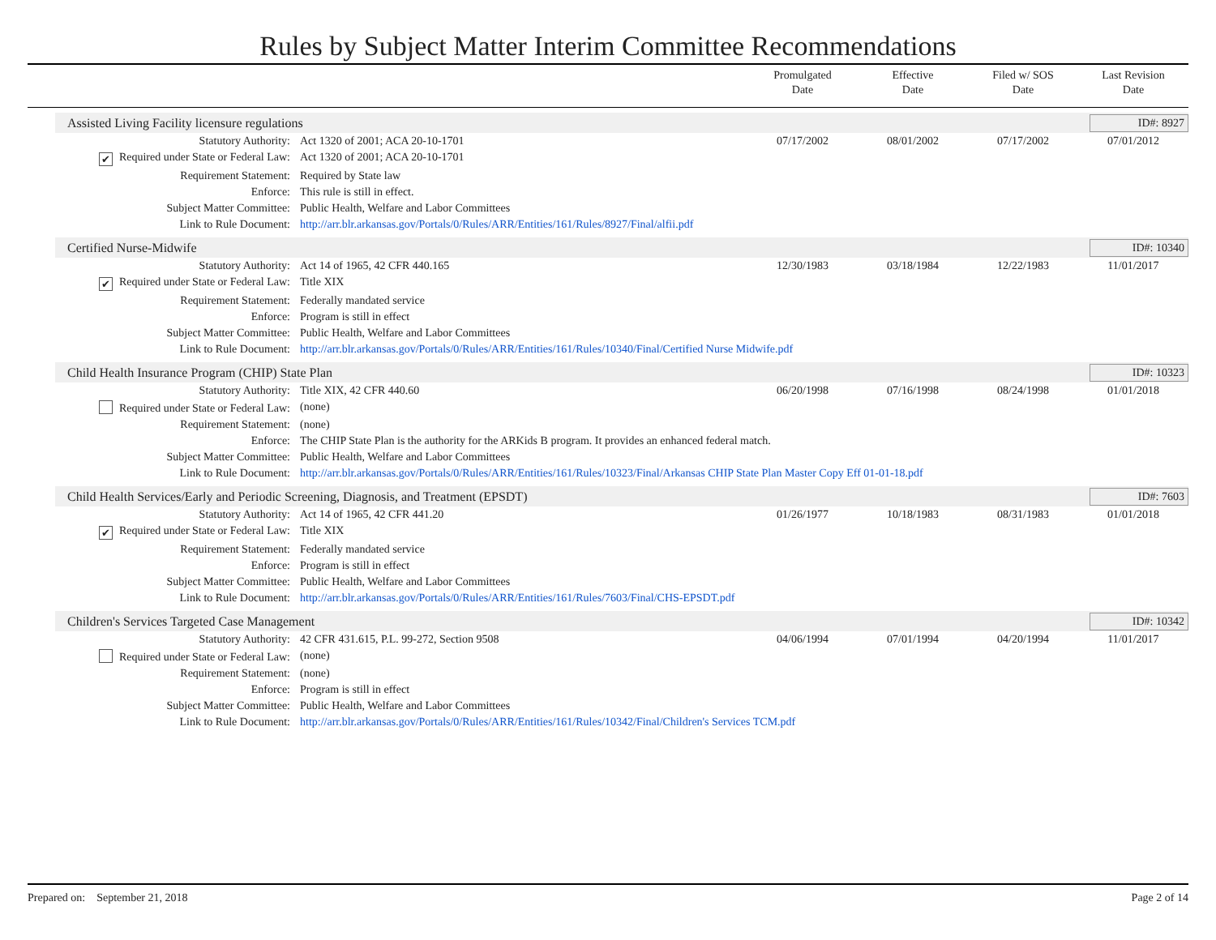Rules by Subject Matter Interim Committee Recommendations
Promulgated
Date
Effective
Date
Filed w/ SOS
Date
Last Revision
Date
Assisted Living Facility licensure regulations ID#: 8927
| Statutory Authority: | Act 1320 of 2001; ACA 20-10-1701 | 07/17/2002 | 08/01/2002 | 07/17/2002 | 07/01/2012 |
| ✔ Required under State or Federal Law: | Act 1320 of 2001; ACA 20-10-1701 | | | | |
| Requirement Statement: | Required by State law | | | | |
| Enforce: | This rule is still in effect. | | | | |
| Subject Matter Committee: | Public Health, Welfare and Labor Committees | | | | |
| Link to Rule Document: | http://arr.blr.arkansas.gov/Portals/0/Rules/ARR/Entities/161/Rules/8927/Final/alfii.pdf | | | | |
Certified Nurse-Midwife ID#: 10340
| Statutory Authority: | Act 14 of 1965, 42 CFR 440.165 | 12/30/1983 | 03/18/1984 | 12/22/1983 | 11/01/2017 |
| ✔ Required under State or Federal Law: | Title XIX | | | | |
| Requirement Statement: | Federally mandated service | | | | |
| Enforce: | Program is still in effect | | | | |
| Subject Matter Committee: | Public Health, Welfare and Labor Committees | | | | |
| Link to Rule Document: | http://arr.blr.arkansas.gov/Portals/0/Rules/ARR/Entities/161/Rules/10340/Final/Certified Nurse Midwife.pdf | | | | |
Child Health Insurance Program (CHIP) State Plan ID#: 10323
| Statutory Authority: | Title XIX, 42 CFR 440.60 | 06/20/1998 | 07/16/1998 | 08/24/1998 | 01/01/2018 |
| Required under State or Federal Law: | (none) | | | | |
| Requirement Statement: | (none) | | | | |
| Enforce: | The CHIP State Plan is the authority for the ARKids B program. It provides an enhanced federal match. | | | | |
| Subject Matter Committee: | Public Health, Welfare and Labor Committees | | | | |
| Link to Rule Document: | http://arr.blr.arkansas.gov/Portals/0/Rules/ARR/Entities/161/Rules/10323/Final/Arkansas CHIP State Plan Master Copy Eff 01-01-18.pdf | | | | |
Child Health Services/Early and Periodic Screening, Diagnosis, and Treatment (EPSDT) ID#: 7603
| Statutory Authority: | Act 14 of 1965, 42 CFR 441.20 | 01/26/1977 | 10/18/1983 | 08/31/1983 | 01/01/2018 |
| ✔ Required under State or Federal Law: | Title XIX | | | | |
| Requirement Statement: | Federally mandated service | | | | |
| Enforce: | Program is still in effect | | | | |
| Subject Matter Committee: | Public Health, Welfare and Labor Committees | | | | |
| Link to Rule Document: | http://arr.blr.arkansas.gov/Portals/0/Rules/ARR/Entities/161/Rules/7603/Final/CHS-EPSDT.pdf | | | | |
Children's Services Targeted Case Management ID#: 10342
| Statutory Authority: | 42 CFR 431.615, P.L. 99-272, Section 9508 | 04/06/1994 | 07/01/1994 | 04/20/1994 | 11/01/2017 |
| Required under State or Federal Law: | (none) | | | | |
| Requirement Statement: | (none) | | | | |
| Enforce: | Program is still in effect | | | | |
| Subject Matter Committee: | Public Health, Welfare and Labor Committees | | | | |
| Link to Rule Document: | http://arr.blr.arkansas.gov/Portals/0/Rules/ARR/Entities/161/Rules/10342/Final/Children's Services TCM.pdf | | | | |
Prepared on: September 21, 2018 Page 2 of 14